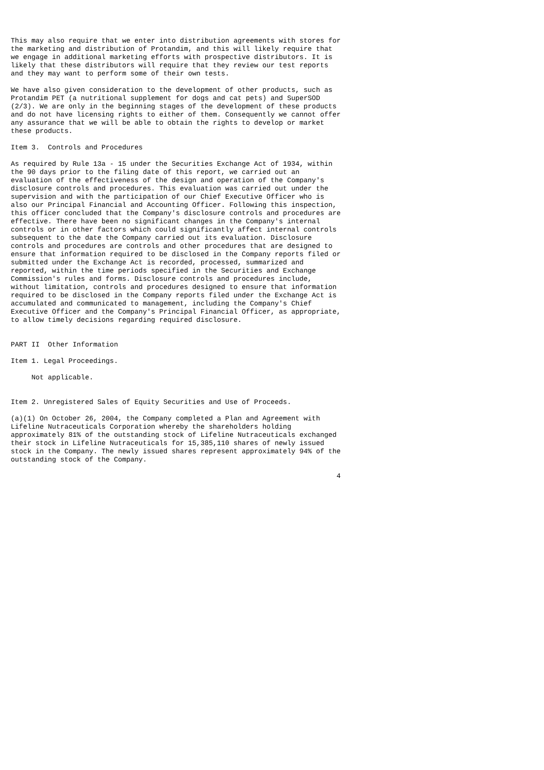This may also require that we enter into distribution agreements with stores for
the marketing and distribution of Protandim, and this will likely require that
we engage in additional marketing efforts with prospective distributors. It is
likely that these distributors will require that they review our test reports
and they may want to perform some of their own tests.

We have also given consideration to the development of other products, such as
Protandim PET (a nutritional supplement for dogs and cat pets) and SuperSOD
(2/3). We are only in the beginning stages of the development of these products
and do not have licensing rights to either of them. Consequently we cannot offer
any assurance that we will be able to obtain the rights to develop or market
these products.

Item 3.  Controls and Procedures

As required by Rule 13a - 15 under the Securities Exchange Act of 1934, within
the 90 days prior to the filing date of this report, we carried out an
evaluation of the effectiveness of the design and operation of the Company's
disclosure controls and procedures. This evaluation was carried out under the
supervision and with the participation of our Chief Executive Officer who is
also our Principal Financial and Accounting Officer. Following this inspection,
this officer concluded that the Company's disclosure controls and procedures are
effective. There have been no significant changes in the Company's internal
controls or in other factors which could significantly affect internal controls
subsequent to the date the Company carried out its evaluation. Disclosure
controls and procedures are controls and other procedures that are designed to
ensure that information required to be disclosed in the Company reports filed or
submitted under the Exchange Act is recorded, processed, summarized and
reported, within the time periods specified in the Securities and Exchange
Commission's rules and forms. Disclosure controls and procedures include,
without limitation, controls and procedures designed to ensure that information
required to be disclosed in the Company reports filed under the Exchange Act is
accumulated and communicated to management, including the Company's Chief
Executive Officer and the Company's Principal Financial Officer, as appropriate,
to allow timely decisions regarding required disclosure.


PART II  Other Information

Item 1. Legal Proceedings.

     Not applicable.


Item 2. Unregistered Sales of Equity Securities and Use of Proceeds.

(a)(1) On October 26, 2004, the Company completed a Plan and Agreement with
Lifeline Nutraceuticals Corporation whereby the shareholders holding
approximately 81% of the outstanding stock of Lifeline Nutraceuticals exchanged
their stock in Lifeline Nutraceuticals for 15,385,110 shares of newly issued
stock in the Company. The newly issued shares represent approximately 94% of the
outstanding stock of the Company.

                                                                               4